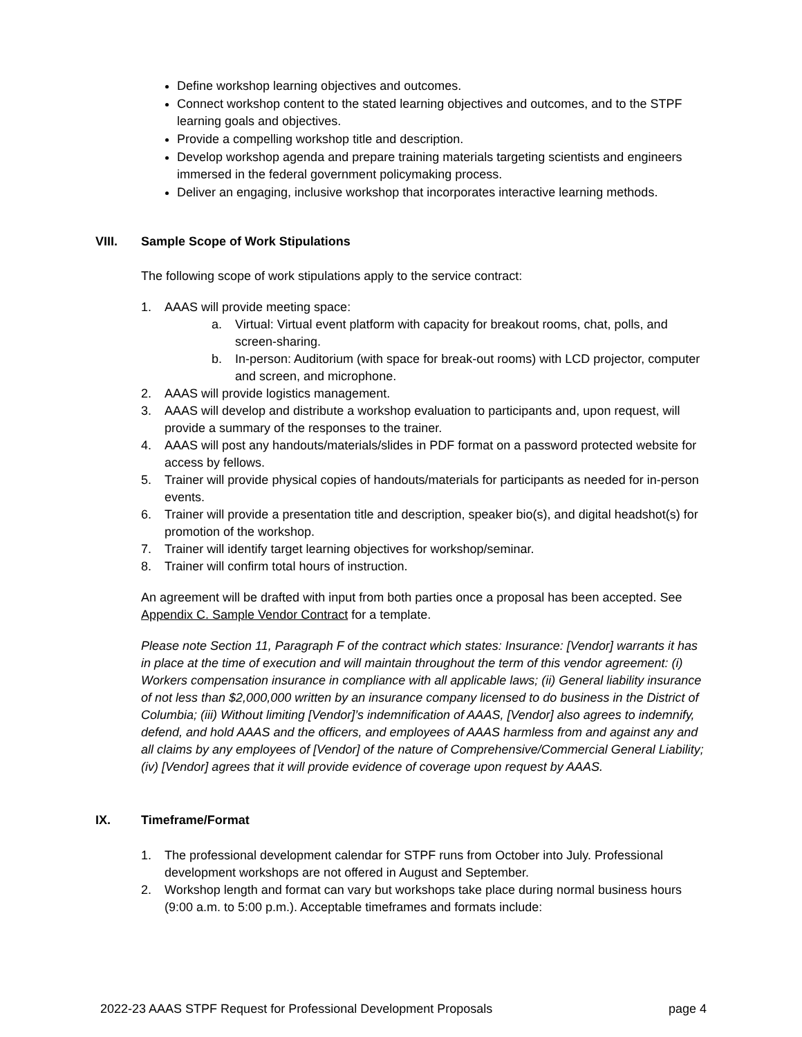Define workshop learning objectives and outcomes.
Connect workshop content to the stated learning objectives and outcomes, and to the STPF learning goals and objectives.
Provide a compelling workshop title and description.
Develop workshop agenda and prepare training materials targeting scientists and engineers immersed in the federal government policymaking process.
Deliver an engaging, inclusive workshop that incorporates interactive learning methods.
VIII. Sample Scope of Work Stipulations
The following scope of work stipulations apply to the service contract:
1. AAAS will provide meeting space:
a. Virtual: Virtual event platform with capacity for breakout rooms, chat, polls, and screen-sharing.
b. In-person: Auditorium (with space for break-out rooms) with LCD projector, computer and screen, and microphone.
2. AAAS will provide logistics management.
3. AAAS will develop and distribute a workshop evaluation to participants and, upon request, will provide a summary of the responses to the trainer.
4. AAAS will post any handouts/materials/slides in PDF format on a password protected website for access by fellows.
5. Trainer will provide physical copies of handouts/materials for participants as needed for in-person events.
6. Trainer will provide a presentation title and description, speaker bio(s), and digital headshot(s) for promotion of the workshop.
7. Trainer will identify target learning objectives for workshop/seminar.
8. Trainer will confirm total hours of instruction.
An agreement will be drafted with input from both parties once a proposal has been accepted. See Appendix C. Sample Vendor Contract for a template.
Please note Section 11, Paragraph F of the contract which states: Insurance: [Vendor] warrants it has in place at the time of execution and will maintain throughout the term of this vendor agreement: (i) Workers compensation insurance in compliance with all applicable laws; (ii) General liability insurance of not less than $2,000,000 written by an insurance company licensed to do business in the District of Columbia; (iii) Without limiting [Vendor]’s indemnification of AAAS, [Vendor] also agrees to indemnify, defend, and hold AAAS and the officers, and employees of AAAS harmless from and against any and all claims by any employees of [Vendor] of the nature of Comprehensive/Commercial General Liability; (iv) [Vendor] agrees that it will provide evidence of coverage upon request by AAAS.
IX. Timeframe/Format
1. The professional development calendar for STPF runs from October into July. Professional development workshops are not offered in August and September.
2. Workshop length and format can vary but workshops take place during normal business hours (9:00 a.m. to 5:00 p.m.). Acceptable timeframes and formats include:
2022-23 AAAS STPF Request for Professional Development Proposals page 4